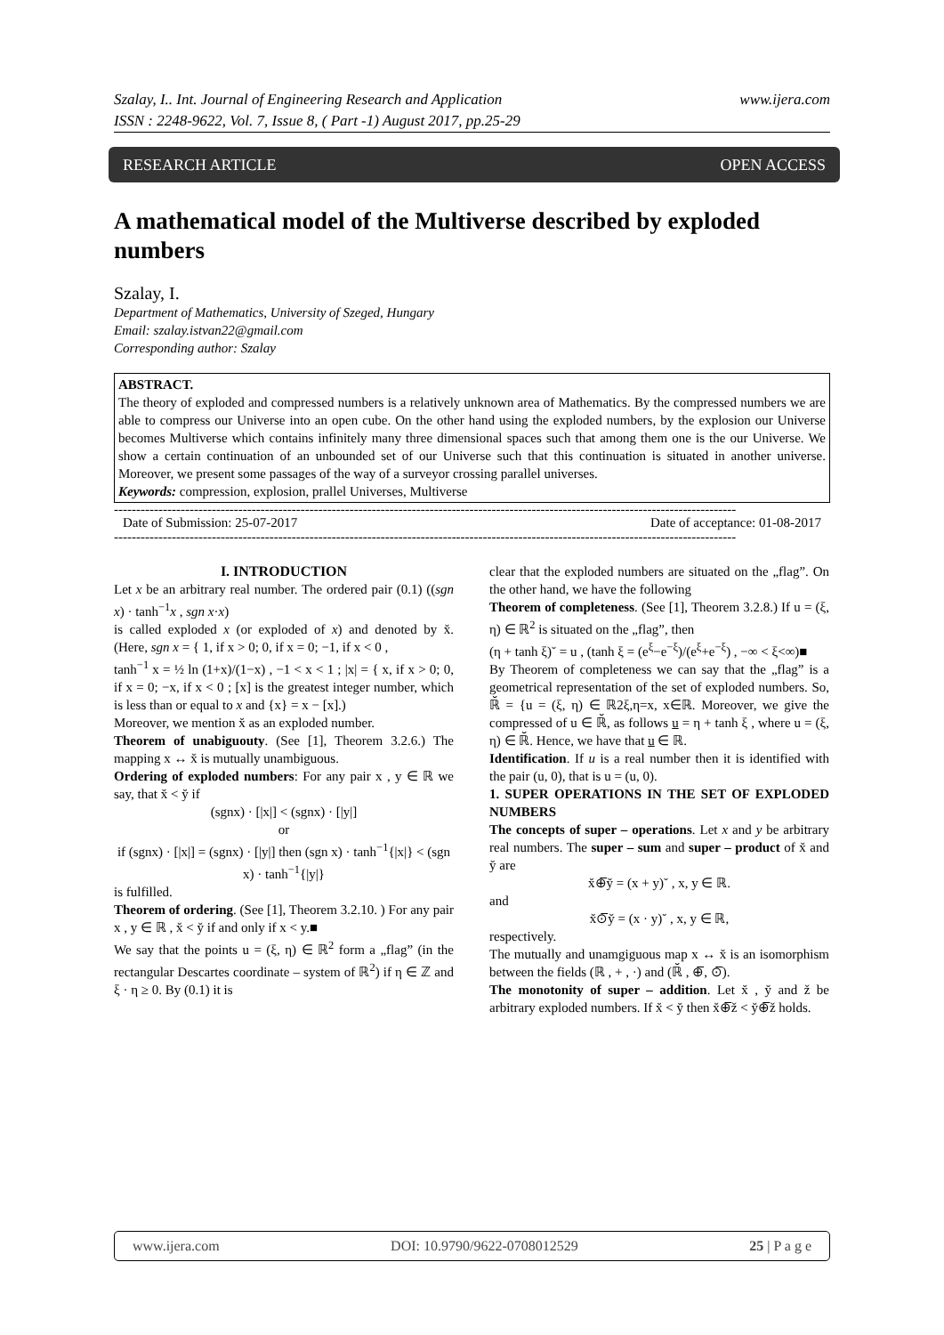www.ijera.com Szalay, I.. Int. Journal of Engineering Research and Application
ISSN : 2248-9622, Vol. 7, Issue 8, ( Part -1) August 2017, pp.25-29
OPEN ACCESS RESEARCH ARTICLE
A mathematical model of the Multiverse described by exploded numbers
Szalay, I.
Department of Mathematics, University of Szeged, Hungary
Email: szalay.istvan22@gmail.com
Corresponding author: Szalay
ABSTRACT.
The theory of exploded and compressed numbers is a relatively unknown area of Mathematics. By the compressed numbers we are able to compress our Universe into an open cube. On the other hand using the exploded numbers, by the explosion our Universe becomes Multiverse which contains infinitely many three dimensional spaces such that among them one is the our Universe. We show a certain continuation of an unbounded set of our Universe such that this continuation is situated in another universe. Moreover, we present some passages of the way of a surveyor crossing parallel universes.
Keywords: compression, explosion, prallel Universes, Multiverse
--------------------------------------------------------------------------------------------------------------------------------------------
Date of Submission: 25-07-2017 Date of acceptance: 01-08-2017
--------------------------------------------------------------------------------------------------------------------------------------------
I. INTRODUCTION
Let x be an arbitrary real number. The ordered pair (0.1) ((sgn x) · tanh<sup>−1</sup>x , sgn x·x)
is called exploded x (or exploded of x) and denoted by x̆. (Here, sgn x = { 1, if x > 0; 0, if x = 0; −1, if x < 0 ,
tanh<sup>−1</sup> x = ½ ln (1+x)/(1−x) , −1 < x < 1 ; |x| = { x, if x > 0; 0, if x = 0; −x, if x < 0 ; [x] is the greatest integer number, which is less than or equal to x and {x} = x − [x].)
Moreover, we mention x̆ as an exploded number.
Theorem of unabiguouty. (See [1], Theorem 3.2.6.) The mapping x ↔ x̆ is mutually unambiguous.
Ordering of exploded numbers: For any pair x , y ∈ ℝ we say, that x̆ < y̆ if
(sgnx) · [|x|] < (sgnx) · [|y|]
or
if (sgnx) · [|x|] = (sgnx) · [|y|] then (sgn x) · tanh<sup>−1</sup>{|x|} < (sgn x) · tanh<sup>−1</sup>{|y|}
is fulfilled.
Theorem of ordering. (See [1], Theorem 3.2.10. ) For any pair x , y ∈ ℝ , x̆ < y̆ if and only if x < y.■
We say that the points u = (ξ, η) ∈ ℝ<sup>2</sup> form a „flag” (in the rectangular Descartes coordinate – system of ℝ<sup>2</sup>) if η ∈ ℤ and ξ · η ≥ 0. By (0.1) it is
clear that the exploded numbers are situated on the „flag”. On the other hand, we have the following
Theorem of completeness. (See [1], Theorem 3.2.8.) If u = (ξ, η) ∈ ℝ<sup>2</sup> is situated on the „flag”, then
(η + tanh ξ)˘ = u , (tanh ξ = (e<sup>ξ</sup>−e<sup>−ξ</sup>)/(e<sup>ξ</sup>+e<sup>−ξ</sup>) , −∞ < ξ<∞)■
By Theorem of completeness we can say that the „flag” is a geometrical representation of the set of exploded numbers. So, ℝ̆ = {u = (ξ, η) ∈ ℝ2ξ,η=x, x∈ℝ. Moreover, we give the compressed of u ∈ ℝ̆, as follows u = η + tanh ξ , where u = (ξ, η) ∈ ℝ̆. Hence, we have that u ∈ ℝ.
Identification. If u is a real number then it is identified with the pair (u, 0), that is u = (u, 0).
1. SUPER OPERATIONS IN THE SET OF EXPLODED NUMBERS
The concepts of super – operations. Let x and y be arbitrary real numbers. The super – sum and super – product of x̆ and y̆ are
x̆⊕̅y̆ = (x + y)˘ , x, y ∈ ℝ.
and
x̆⊙̅y̆ = (x · y)˘ , x, y ∈ ℝ,
respectively.
The mutually and unamgiguous map x ↔ x̆ is an isomorphism between the fields (ℝ , + , ·) and (ℝ̆ , ⊕̅, ⊙̅).
The monotonity of super – addition. Let x̆ , y̆ and ž be arbitrary exploded numbers. If x̆ < y̆ then x̆⊕̅ž < y̆⊕̅ž holds.
www.ijera.com DOI: 10.9790/9622-0708012529 25 | P a g e